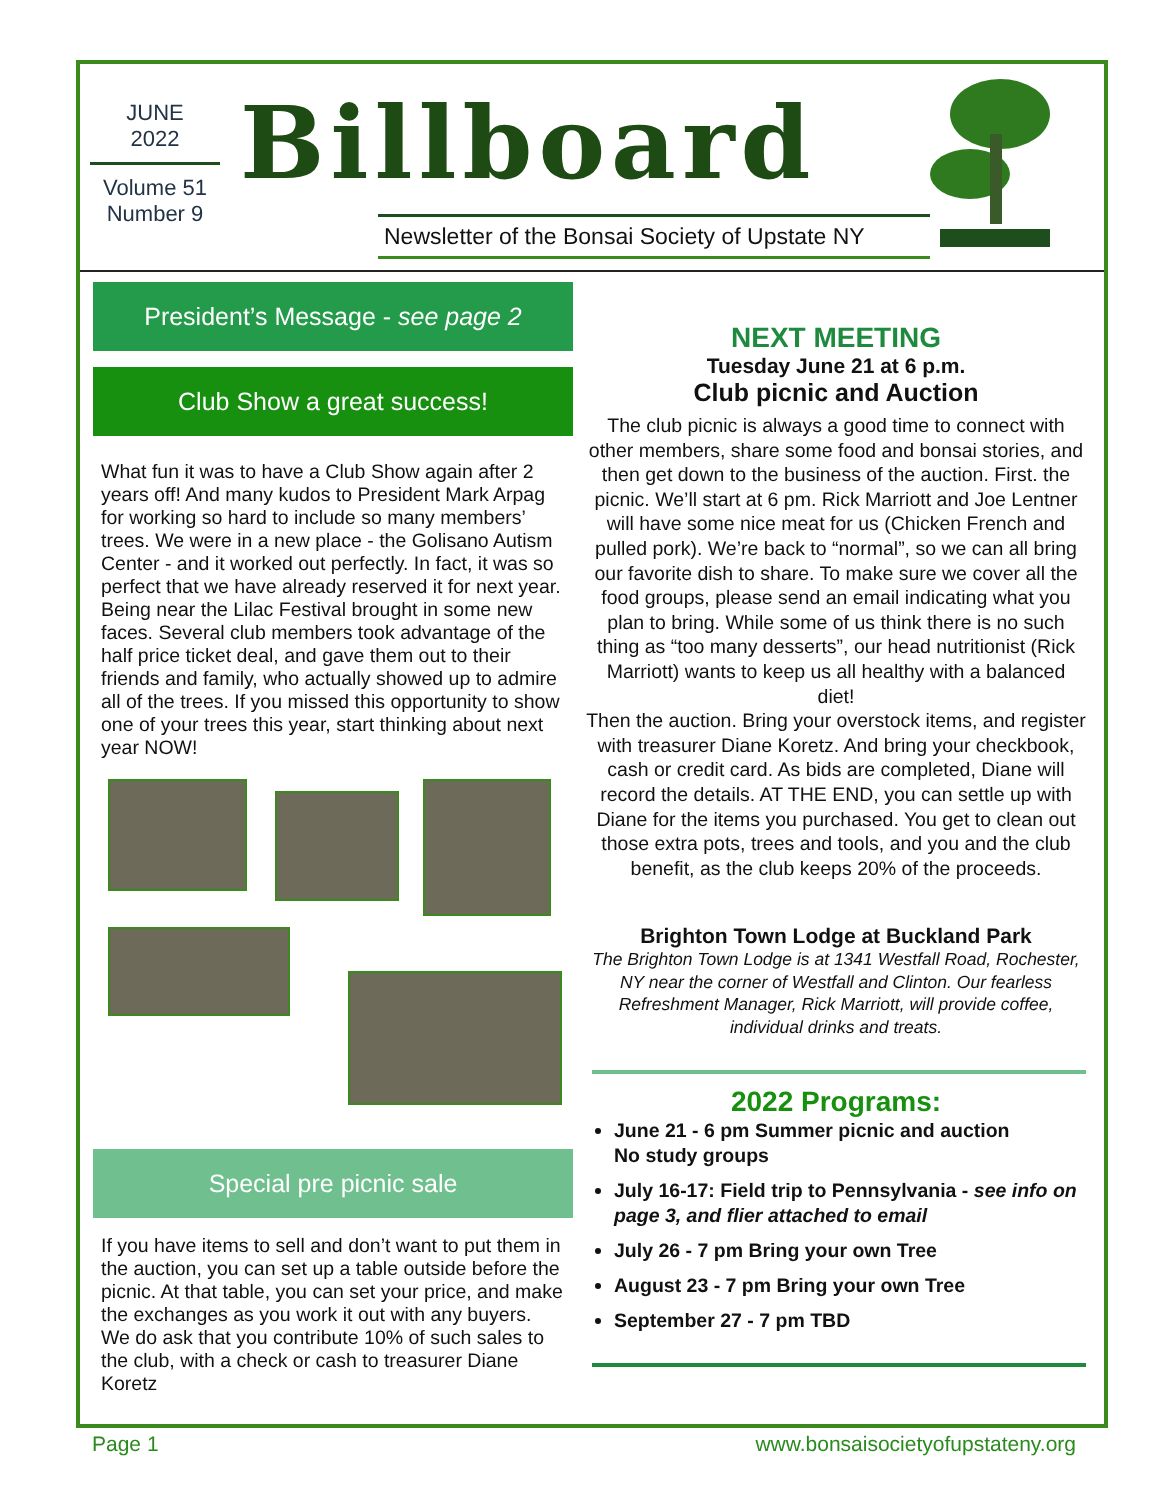JUNE
2022
Volume 51
Number 9
Billboard
Newsletter of the Bonsai Society of Upstate NY
President’s Message - see page 2
Club Show a great success!
What fun it was to have a Club Show again after 2 years off! And many kudos to President Mark Arpag for working so hard to include so many members’ trees. We were in a new place - the Golisano Autism Center - and it worked out perfectly. In fact, it was so perfect that we have already reserved it for next year. Being near the Lilac Festival brought in some new faces. Several club members took advantage of the half price ticket deal, and gave them out to their friends and family, who actually showed up to admire all of the trees. If you missed this opportunity to show one of your trees this year, start thinking about next year NOW!
Special pre picnic sale
If you have items to sell and don’t want to put them in the auction, you can set up a table outside before the picnic. At that table, you can set your price, and make the exchanges as you work it out with any buyers. We do ask that you contribute 10% of such sales to the club, with a check or cash to treasurer Diane Koretz
NEXT MEETING
Tuesday June 21 at 6 p.m.
Club picnic and Auction
The club picnic is always a good time to connect with other members, share some food and bonsai stories, and then get down to the business of the auction. First. the picnic. We’ll start at 6 pm. Rick Marriott and Joe Lentner will have some nice meat for us (Chicken French and pulled pork). We’re back to “normal”, so we can all bring our favorite dish to share. To make sure we cover all the food groups, please send an email indicating what you plan to bring. While some of us think there is no such thing as “too many desserts”, our head nutritionist (Rick Marriott) wants to keep us all healthy with a balanced diet!
Then the auction. Bring your overstock items, and register with treasurer Diane Koretz. And bring your checkbook, cash or credit card. As bids are completed, Diane will record the details. AT THE END, you can settle up with Diane for the items you purchased. You get to clean out those extra pots, trees and tools, and you and the club benefit, as the club keeps 20% of the proceeds.
Brighton Town Lodge at Buckland Park
The Brighton Town Lodge is at 1341 Westfall Road, Rochester, NY near the corner of Westfall and Clinton. Our fearless Refreshment Manager, Rick Marriott, will provide coffee, individual drinks and treats.
2022 Programs:
June 21 - 6 pm Summer picnic and auction
No study groups
July 16-17: Field trip to Pennsylvania - see info on page 3, and flier attached to email
July 26 - 7 pm Bring your own Tree
August 23 - 7 pm Bring your own Tree
September 27 - 7 pm TBD
Page 1 www.bonsaisocietyofupstateny.org